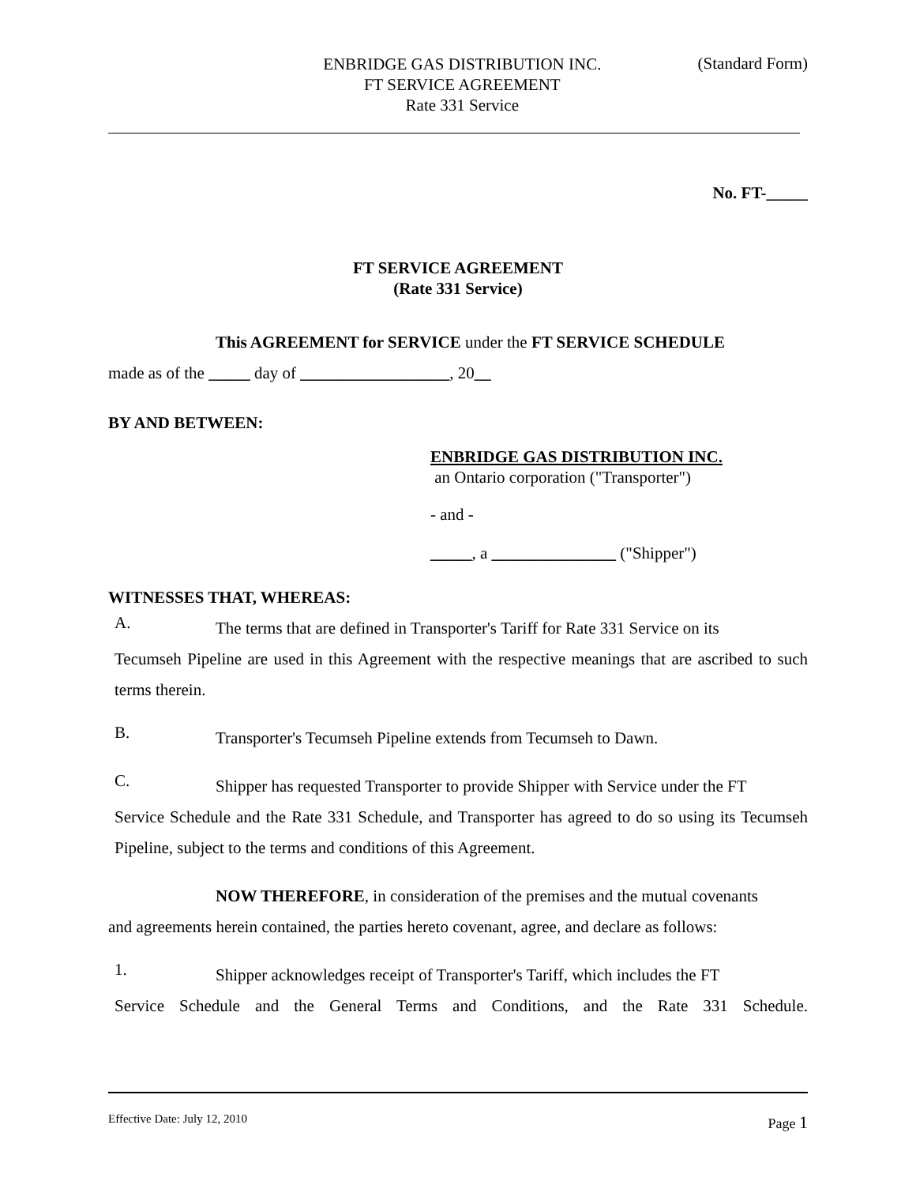ENBRIDGE GAS DISTRIBUTION INC.
FT SERVICE AGREEMENT
Rate 331 Service
(Standard Form)
No. FT-_____
FT SERVICE AGREEMENT
(Rate 331 Service)
This AGREEMENT for SERVICE under the FT SERVICE SCHEDULE
made as of the _____ day of __________________, 20__
BY AND BETWEEN:
ENBRIDGE GAS DISTRIBUTION INC.
an Ontario corporation ("Transporter")
- and -
_____, a _______________ ("Shipper")
WITNESSES THAT, WHEREAS:
A.
The terms that are defined in Transporter's Tariff for Rate 331 Service on its
Tecumseh Pipeline are used in this Agreement with the respective meanings that are ascribed to such terms therein.
B.
Transporter's Tecumseh Pipeline extends from Tecumseh to Dawn.
C.
Shipper has requested Transporter to provide Shipper with Service under the FT
Service Schedule and the Rate 331 Schedule, and Transporter has agreed to do so using its Tecumseh Pipeline, subject to the terms and conditions of this Agreement.
NOW THEREFORE, in consideration of the premises and the mutual covenants
and agreements herein contained, the parties hereto covenant, agree, and declare as follows:
1.
Shipper acknowledges receipt of Transporter's Tariff, which includes the FT
Service Schedule and the General Terms and Conditions, and the Rate 331 Schedule.
Effective Date: July 12, 2010 Page 1